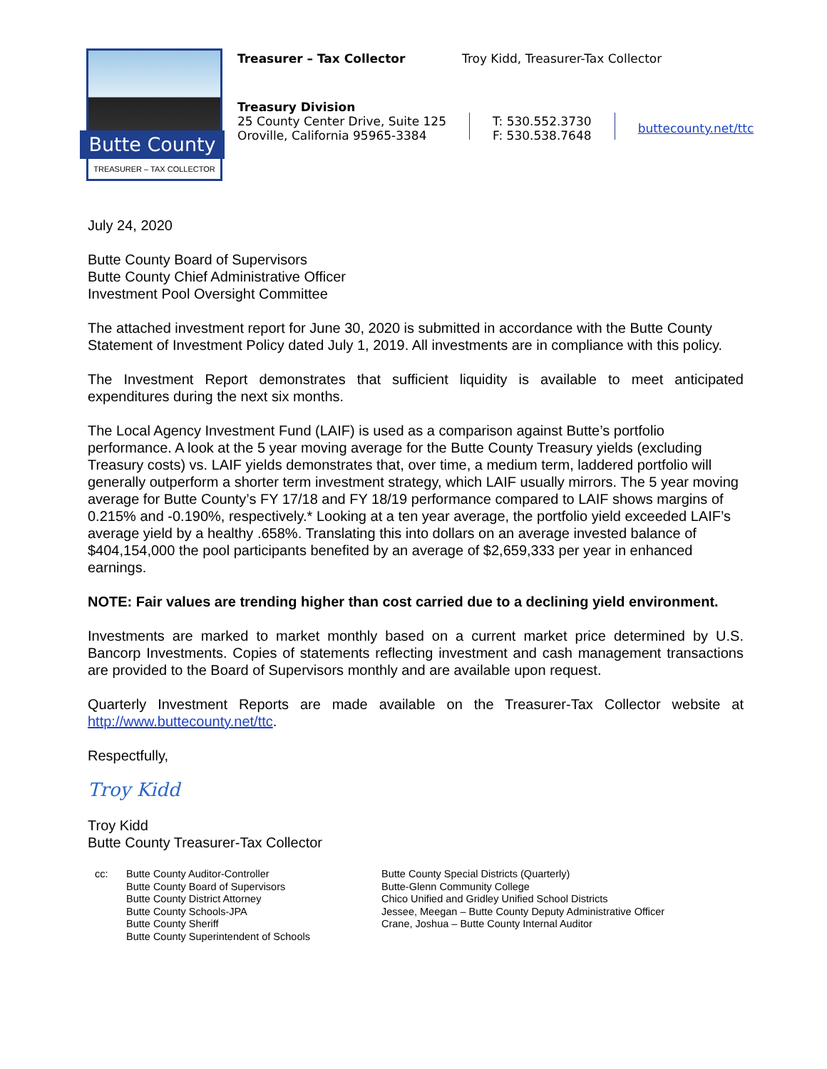Butte County
TREASURER – TAX COLLECTOR
Treasurer – Tax Collector Troy Kidd, Treasurer-Tax Collector
Treasury Division
25 County Center Drive, Suite 125
Oroville, California 95965-3384
T: 530.552.3730
F: 530.538.7648
buttecounty.net/ttc
July 24, 2020
Butte County Board of Supervisors
Butte County Chief Administrative Officer
Investment Pool Oversight Committee
The attached investment report for June 30, 2020 is submitted in accordance with the Butte County Statement of Investment Policy dated July 1, 2019. All investments are in compliance with this policy.
The Investment Report demonstrates that sufficient liquidity is available to meet anticipated expenditures during the next six months.
The Local Agency Investment Fund (LAIF) is used as a comparison against Butte’s portfolio performance. A look at the 5 year moving average for the Butte County Treasury yields (excluding Treasury costs) vs. LAIF yields demonstrates that, over time, a medium term, laddered portfolio will generally outperform a shorter term investment strategy, which LAIF usually mirrors. The 5 year moving average for Butte County’s FY 17/18 and FY 18/19 performance compared to LAIF shows margins of 0.215% and -0.190%, respectively.* Looking at a ten year average, the portfolio yield exceeded LAIF’s average yield by a healthy .658%. Translating this into dollars on an average invested balance of $404,154,000 the pool participants benefited by an average of $2,659,333 per year in enhanced earnings.
NOTE: Fair values are trending higher than cost carried due to a declining yield environment.
Investments are marked to market monthly based on a current market price determined by U.S. Bancorp Investments. Copies of statements reflecting investment and cash management transactions are provided to the Board of Supervisors monthly and are available upon request.
Quarterly Investment Reports are made available on the Treasurer-Tax Collector website at http://www.buttecounty.net/ttc.
Respectfully,
Troy Kidd
Troy Kidd
Butte County Treasurer-Tax Collector
cc: Butte County Auditor-Controller
Butte County Board of Supervisors
Butte County District Attorney
Butte County Schools-JPA
Butte County Sheriff
Butte County Superintendent of Schools
Butte County Special Districts (Quarterly)
Butte-Glenn Community College
Chico Unified and Gridley Unified School Districts
Jessee, Meegan – Butte County Deputy Administrative Officer
Crane, Joshua – Butte County Internal Auditor